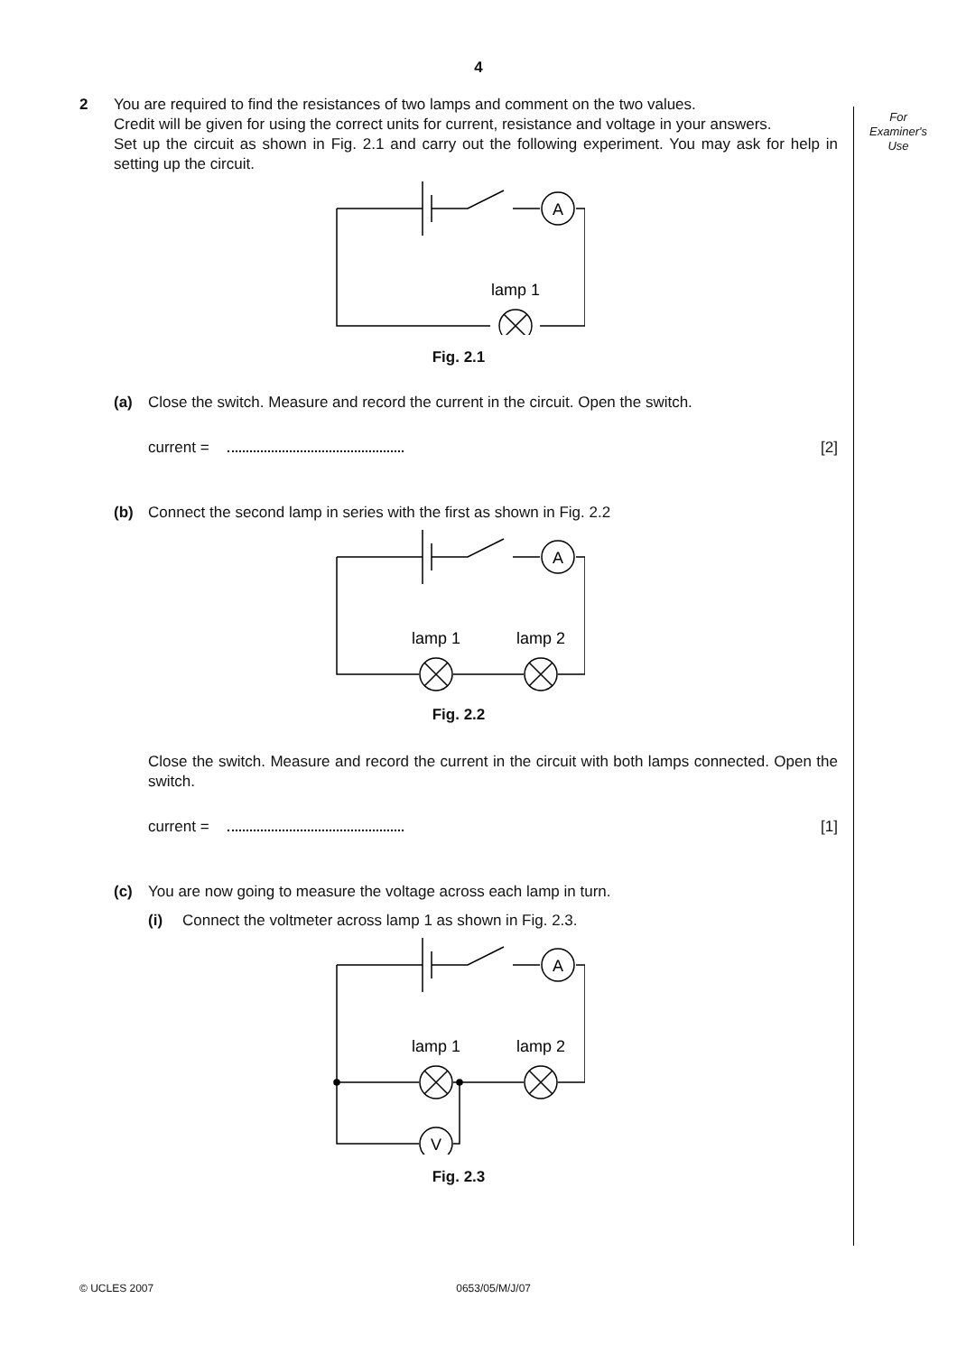4
For
Examiner's
Use
2 You are required to find the resistances of two lamps and comment on the two values.
Credit will be given for using the correct units for current, resistance and voltage in your answers.
Set up the circuit as shown in Fig. 2.1 and carry out the following experiment. You may ask for help in setting up the circuit.
A
lamp 1
Fig. 2.1
(a) Close the switch. Measure and record the current in the circuit. Open the switch.
current = [2]
(b) Connect the second lamp in series with the first as shown in Fig. 2.2
A
lamp 1
lamp 2
Fig. 2.2
Close the switch. Measure and record the current in the circuit with both lamps connected. Open the switch.
current = [1]
(c) You are now going to measure the voltage across each lamp in turn.
(i) Connect the voltmeter across lamp 1 as shown in Fig. 2.3.
A
V
lamp 1
lamp 2
Fig. 2.3
© UCLES 2007 0653/05/M/J/07